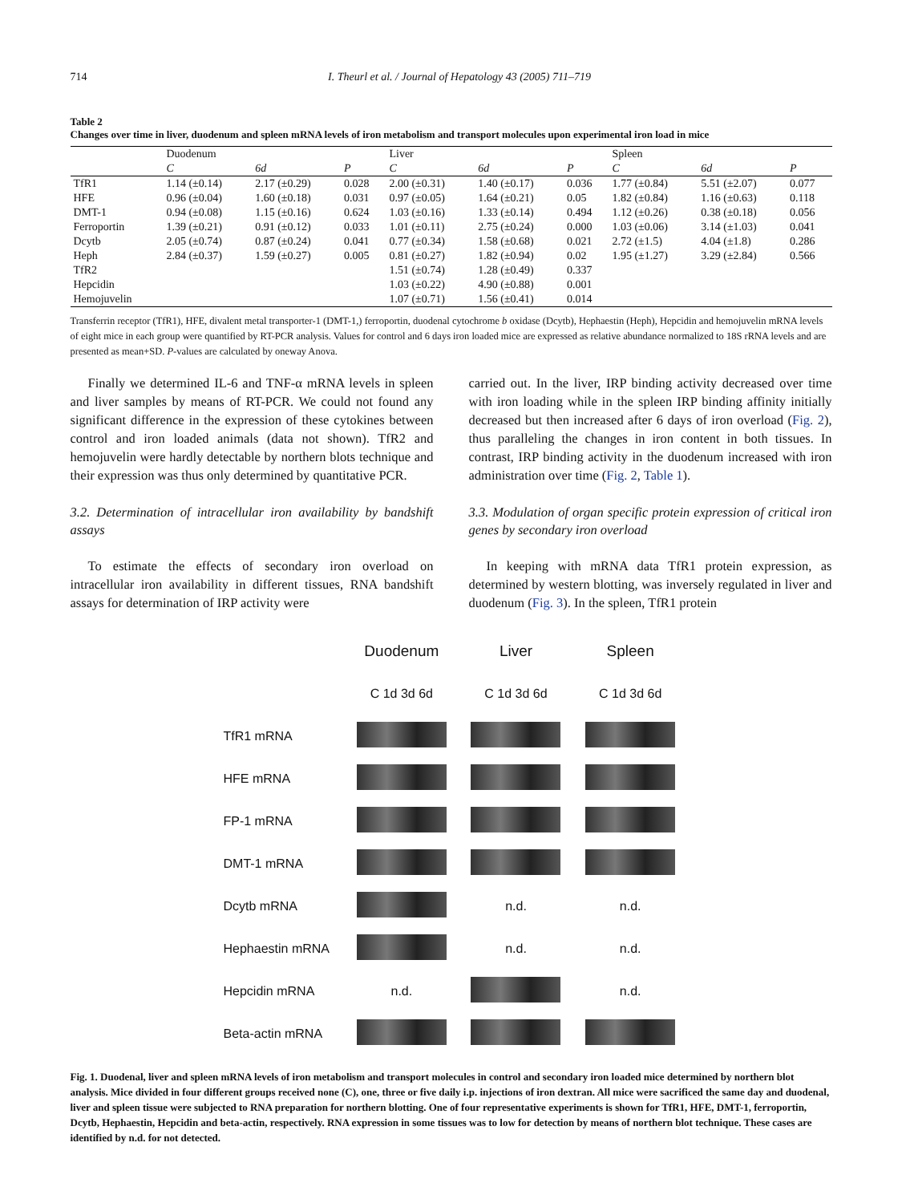714 I. Theurl et al. / Journal of Hepatology 43 (2005) 711–719
Table 2
Changes over time in liver, duodenum and spleen mRNA levels of iron metabolism and transport molecules upon experimental iron load in mice
| | Duodenum | | | Liver | | | Spleen | | |
| --- | --- | --- | --- | --- | --- | --- | --- | --- | --- |
| | C | 6d | P | C | 6d | P | C | 6d | P |
| TfR1 | 1.14 (±0.14) | 2.17 (±0.29) | 0.028 | 2.00 (±0.31) | 1.40 (±0.17) | 0.036 | 1.77 (±0.84) | 5.51 (±2.07) | 0.077 |
| HFE | 0.96 (±0.04) | 1.60 (±0.18) | 0.031 | 0.97 (±0.05) | 1.64 (±0.21) | 0.05 | 1.82 (±0.84) | 1.16 (±0.63) | 0.118 |
| DMT-1 | 0.94 (±0.08) | 1.15 (±0.16) | 0.624 | 1.03 (±0.16) | 1.33 (±0.14) | 0.494 | 1.12 (±0.26) | 0.38 (±0.18) | 0.056 |
| Ferroportin | 1.39 (±0.21) | 0.91 (±0.12) | 0.033 | 1.01 (±0.11) | 2.75 (±0.24) | 0.000 | 1.03 (±0.06) | 3.14 (±1.03) | 0.041 |
| Dcytb | 2.05 (±0.74) | 0.87 (±0.24) | 0.041 | 0.77 (±0.34) | 1.58 (±0.68) | 0.021 | 2.72 (±1.5) | 4.04 (±1.8) | 0.286 |
| Heph | 2.84 (±0.37) | 1.59 (±0.27) | 0.005 | 0.81 (±0.27) | 1.82 (±0.94) | 0.02 | 1.95 (±1.27) | 3.29 (±2.84) | 0.566 |
| TfR2 | | | | 1.51 (±0.74) | 1.28 (±0.49) | 0.337 | | | |
| Hepcidin | | | | 1.03 (±0.22) | 4.90 (±0.88) | 0.001 | | | |
| Hemojuvelin | | | | 1.07 (±0.71) | 1.56 (±0.41) | 0.014 | | | |
Transferrin receptor (TfR1), HFE, divalent metal transporter-1 (DMT-1,) ferroportin, duodenal cytochrome b oxidase (Dcytb), Hephaestin (Heph), Hepcidin and hemojuvelin mRNA levels of eight mice in each group were quantified by RT-PCR analysis. Values for control and 6 days iron loaded mice are expressed as relative abundance normalized to 18S rRNA levels and are presented as mean+SD. P-values are calculated by oneway Anova.
Finally we determined IL-6 and TNF-α mRNA levels in spleen and liver samples by means of RT-PCR. We could not found any significant difference in the expression of these cytokines between control and iron loaded animals (data not shown). TfR2 and hemojuvelin were hardly detectable by northern blots technique and their expression was thus only determined by quantitative PCR.
3.2. Determination of intracellular iron availability by bandshift assays
To estimate the effects of secondary iron overload on intracellular iron availability in different tissues, RNA bandshift assays for determination of IRP activity were
carried out. In the liver, IRP binding activity decreased over time with iron loading while in the spleen IRP binding affinity initially decreased but then increased after 6 days of iron overload (Fig. 2), thus paralleling the changes in iron content in both tissues. In contrast, IRP binding activity in the duodenum increased with iron administration over time (Fig. 2, Table 1).
3.3. Modulation of organ specific protein expression of critical iron genes by secondary iron overload
In keeping with mRNA data TfR1 protein expression, as determined by western blotting, was inversely regulated in liver and duodenum (Fig. 3). In the spleen, TfR1 protein
| | Duodenum | Liver | Spleen |
| | C 1d 3d 6d | C 1d 3d 6d | C 1d 3d 6d |
| TfR1 mRNA | | | |
| HFE mRNA | | | |
| FP-1 mRNA | | | |
| DMT-1 mRNA | | | |
| Dcytb mRNA | | n.d. | n.d. |
| Hephaestin mRNA | | n.d. | n.d. |
| Hepcidin mRNA | n.d. | | n.d. |
| Beta-actin mRNA | | | |
Fig. 1. Duodenal, liver and spleen mRNA levels of iron metabolism and transport molecules in control and secondary iron loaded mice determined by northern blot analysis. Mice divided in four different groups received none (C), one, three or five daily i.p. injections of iron dextran. All mice were sacrificed the same day and duodenal, liver and spleen tissue were subjected to RNA preparation for northern blotting. One of four representative experiments is shown for TfR1, HFE, DMT-1, ferroportin, Dcytb, Hephaestin, Hepcidin and beta-actin, respectively. RNA expression in some tissues was to low for detection by means of northern blot technique. These cases are identified by n.d. for not detected.